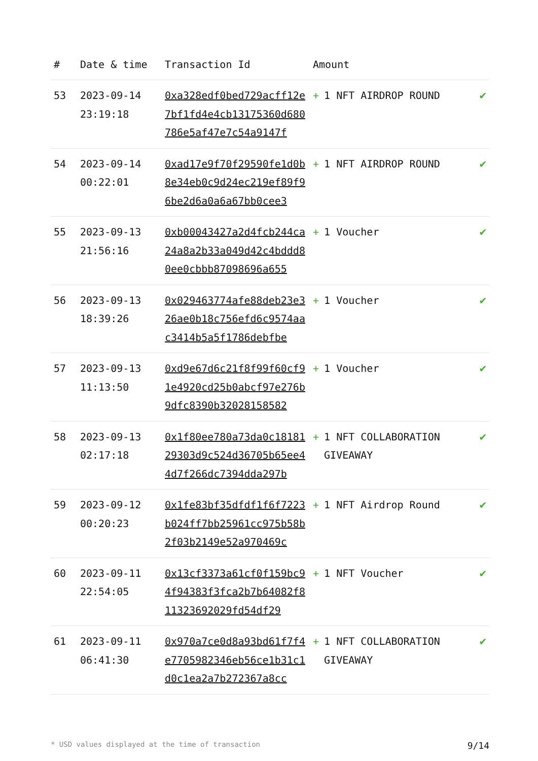| # | Date & time | Transaction Id | Amount | |
| --- | --- | --- | --- | --- |
| 53 | 2023-09-14 23:19:18 | 0xa328edf0bed729acff12e7bf1fd4e4cb13175360d680786e5af47e7c54a9147f | + 1 NFT AIRDROP ROUND | ✔ |
| 54 | 2023-09-14 00:22:01 | 0xad17e9f70f29590fe1d0b8e34eb0c9d24ec219ef89f96be2d6a0a6a67bb0cee3 | + 1 NFT AIRDROP ROUND | ✔ |
| 55 | 2023-09-13 21:56:16 | 0xb00043427a2d4fcb244ca24a8a2b33a049d42c4bddd80ee0cbbb87098696a655 | + 1 Voucher | ✔ |
| 56 | 2023-09-13 18:39:26 | 0x029463774afe88deb23e326ae0b18c756efd6c9574aac3414b5a5f1786debfbe | + 1 Voucher | ✔ |
| 57 | 2023-09-13 11:13:50 | 0xd9e67d6c21f8f99f60cf91e4920cd25b0abcf97e276b9dfc8390b32028158582 | + 1 Voucher | ✔ |
| 58 | 2023-09-13 02:17:18 | 0x1f80ee780a73da0c1818129303d9c524d36705b65ee44d7f266dc7394dda297b | + 1 NFT COLLABORATION GIVEAWAY | ✔ |
| 59 | 2023-09-12 00:20:23 | 0x1fe83bf35dfdf1f6f7223b024ff7bb25961cc975b58b2f03b2149e52a970469c | + 1 NFT Airdrop Round | ✔ |
| 60 | 2023-09-11 22:54:05 | 0x13cf3373a61cf0f159bc94f94383f3fca2b7b64082f811323692029fd54df29 | + 1 NFT Voucher | ✔ |
| 61 | 2023-09-11 06:41:30 | 0x970a7ce0d8a93bd61f7f4e7705982346eb56ce1b31c1d0c1ea2a7b272367a8cc | + 1 NFT COLLABORATION GIVEAWAY | ✔ |
* USD values displayed at the time of transaction 9/14